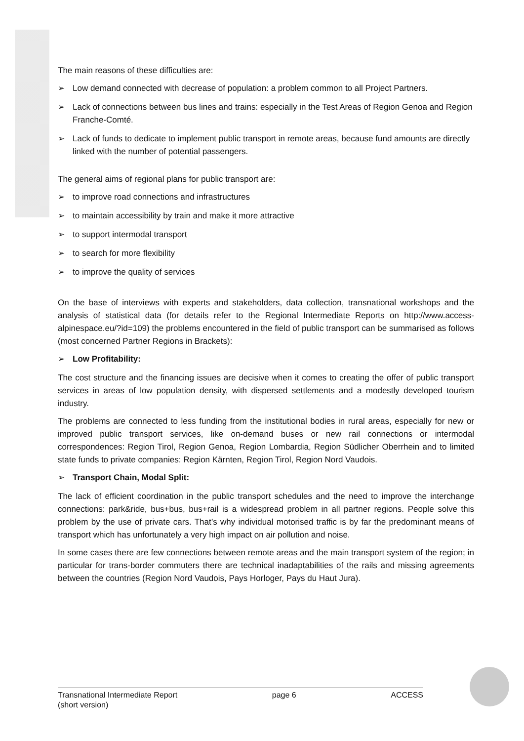The main reasons of these difficulties are:
➢ Low demand connected with decrease of population: a problem common to all Project Partners.
➢ Lack of connections between bus lines and trains: especially in the Test Areas of Region Genoa and Region Franche-Comté.
➢ Lack of funds to dedicate to implement public transport in remote areas, because fund amounts are directly linked with the number of potential passengers.
The general aims of regional plans for public transport are:
➢ to improve road connections and infrastructures
➢ to maintain accessibility by train and make it more attractive
➢ to support intermodal transport
➢ to search for more flexibility
➢ to improve the quality of services
On the base of interviews with experts and stakeholders, data collection, transnational workshops and the analysis of statistical data (for details refer to the Regional Intermediate Reports on http://www.access-alpinespace.eu/?id=109) the problems encountered in the field of public transport can be summarised as follows (most concerned Partner Regions in Brackets):
➢ Low Profitability:
The cost structure and the financing issues are decisive when it comes to creating the offer of public transport services in areas of low population density, with dispersed settlements and a modestly developed tourism industry.
The problems are connected to less funding from the institutional bodies in rural areas, especially for new or improved public transport services, like on-demand buses or new rail connections or intermodal correspondences: Region Tirol, Region Genoa, Region Lombardia, Region Südlicher Oberrhein and to limited state funds to private companies: Region Kärnten, Region Tirol, Region Nord Vaudois.
➢ Transport Chain, Modal Split:
The lack of efficient coordination in the public transport schedules and the need to improve the interchange connections: park&ride, bus+bus, bus+rail is a widespread problem in all partner regions. People solve this problem by the use of private cars. That’s why individual motorised traffic is by far the predominant means of transport which has unfortunately a very high impact on air pollution and noise.
In some cases there are few connections between remote areas and the main transport system of the region; in particular for trans-border commuters there are technical inadaptabilities of the rails and missing agreements between the countries (Region Nord Vaudois, Pays Horloger, Pays du Haut Jura).
Transnational Intermediate Report
(short version)
page 6 ACCESS